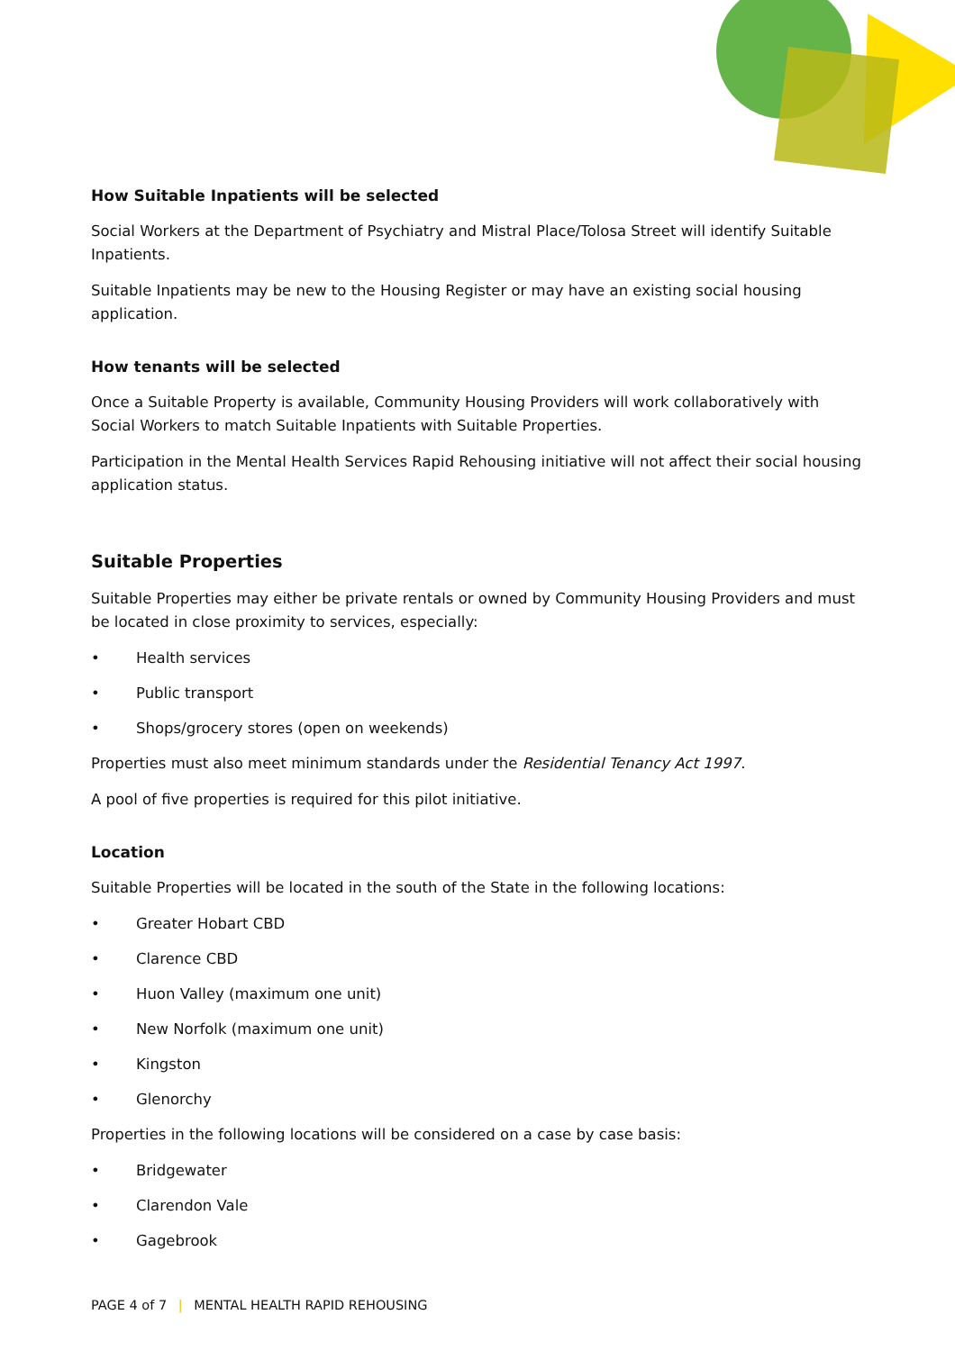How Suitable Inpatients will be selected
Social Workers at the Department of Psychiatry and Mistral Place/Tolosa Street will identify Suitable Inpatients.
Suitable Inpatients may be new to the Housing Register or may have an existing social housing application.
How tenants will be selected
Once a Suitable Property is available, Community Housing Providers will work collaboratively with Social Workers to match Suitable Inpatients with Suitable Properties.
Participation in the Mental Health Services Rapid Rehousing initiative will not affect their social housing application status.
Suitable Properties
Suitable Properties may either be private rentals or owned by Community Housing Providers and must be located in close proximity to services, especially:
• Health services
• Public transport
• Shops/grocery stores (open on weekends)
Properties must also meet minimum standards under the Residential Tenancy Act 1997.
A pool of five properties is required for this pilot initiative.
Location
Suitable Properties will be located in the south of the State in the following locations:
• Greater Hobart CBD
• Clarence CBD
• Huon Valley (maximum one unit)
• New Norfolk (maximum one unit)
• Kingston
• Glenorchy
Properties in the following locations will be considered on a case by case basis:
• Bridgewater
• Clarendon Vale
• Gagebrook
PAGE 4 of 7 | MENTAL HEALTH RAPID REHOUSING